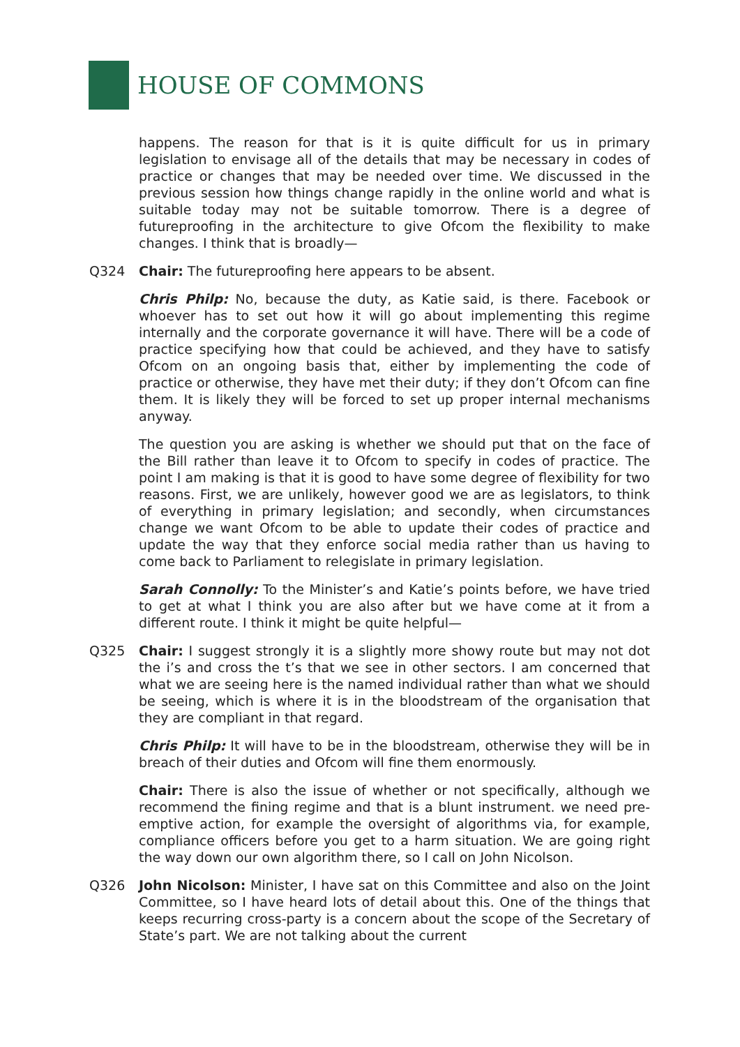HOUSE OF COMMONS
happens. The reason for that is it is quite difficult for us in primary legislation to envisage all of the details that may be necessary in codes of practice or changes that may be needed over time. We discussed in the previous session how things change rapidly in the online world and what is suitable today may not be suitable tomorrow. There is a degree of futureproofing in the architecture to give Ofcom the flexibility to make changes. I think that is broadly—
Q324 Chair: The futureproofing here appears to be absent.
Chris Philp: No, because the duty, as Katie said, is there. Facebook or whoever has to set out how it will go about implementing this regime internally and the corporate governance it will have. There will be a code of practice specifying how that could be achieved, and they have to satisfy Ofcom on an ongoing basis that, either by implementing the code of practice or otherwise, they have met their duty; if they don’t Ofcom can fine them. It is likely they will be forced to set up proper internal mechanisms anyway.
The question you are asking is whether we should put that on the face of the Bill rather than leave it to Ofcom to specify in codes of practice. The point I am making is that it is good to have some degree of flexibility for two reasons. First, we are unlikely, however good we are as legislators, to think of everything in primary legislation; and secondly, when circumstances change we want Ofcom to be able to update their codes of practice and update the way that they enforce social media rather than us having to come back to Parliament to relegislate in primary legislation.
Sarah Connolly: To the Minister’s and Katie’s points before, we have tried to get at what I think you are also after but we have come at it from a different route. I think it might be quite helpful—
Q325 Chair: I suggest strongly it is a slightly more showy route but may not dot the i’s and cross the t’s that we see in other sectors. I am concerned that what we are seeing here is the named individual rather than what we should be seeing, which is where it is in the bloodstream of the organisation that they are compliant in that regard.
Chris Philp: It will have to be in the bloodstream, otherwise they will be in breach of their duties and Ofcom will fine them enormously.
Chair: There is also the issue of whether or not specifically, although we recommend the fining regime and that is a blunt instrument. we need pre-emptive action, for example the oversight of algorithms via, for example, compliance officers before you get to a harm situation. We are going right the way down our own algorithm there, so I call on John Nicolson.
Q326 John Nicolson: Minister, I have sat on this Committee and also on the Joint Committee, so I have heard lots of detail about this. One of the things that keeps recurring cross-party is a concern about the scope of the Secretary of State’s part. We are not talking about the current